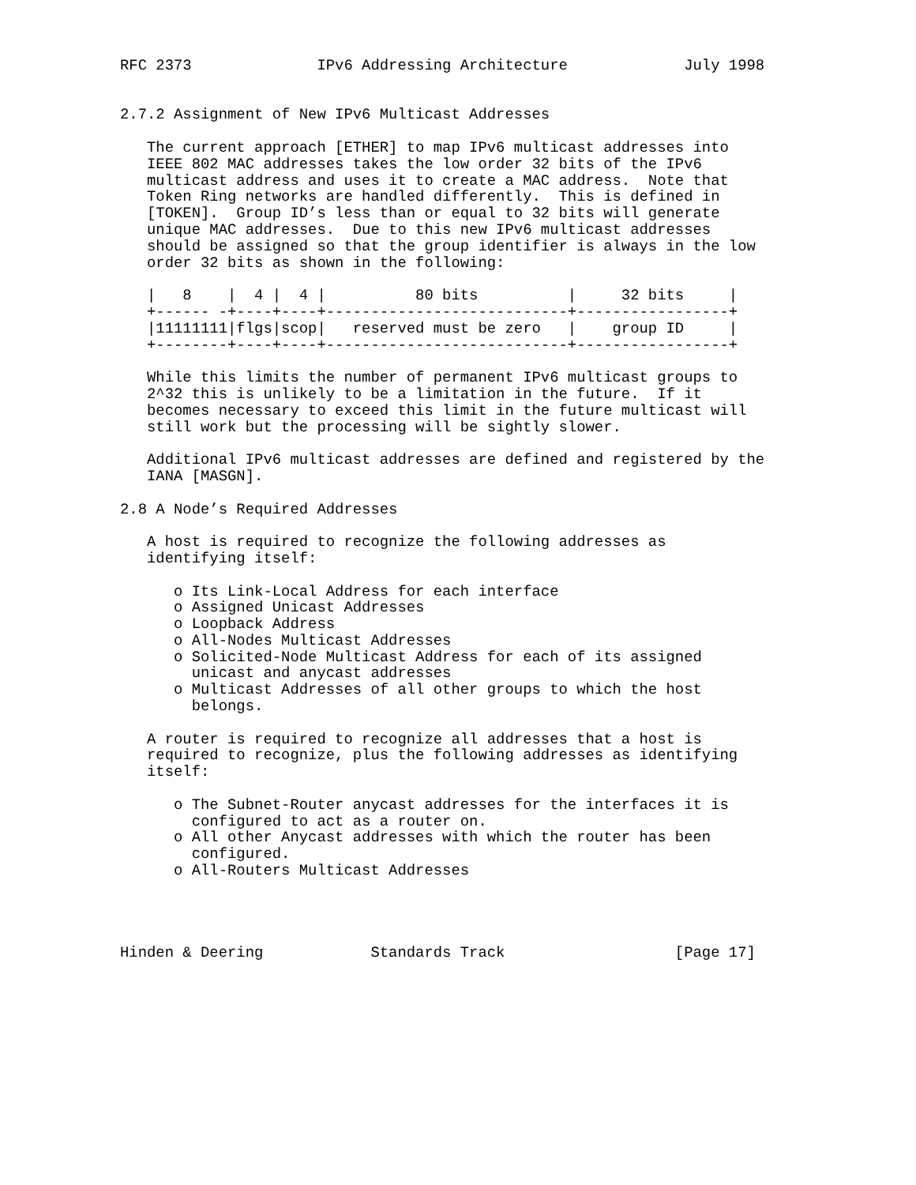RFC 2373              IPv6 Addressing Architecture             July 1998


2.7.2 Assignment of New IPv6 Multicast Addresses

   The current approach [ETHER] to map IPv6 multicast addresses into
   IEEE 802 MAC addresses takes the low order 32 bits of the IPv6
   multicast address and uses it to create a MAC address.  Note that
   Token Ring networks are handled differently.  This is defined in
   [TOKEN].  Group ID’s less than or equal to 32 bits will generate
   unique MAC addresses.  Due to this new IPv6 multicast addresses
   should be assigned so that the group identifier is always in the low
   order 32 bits as shown in the following:

   |   8    |  4 |  4 |          80 bits          |     32 bits     |
   +------ -+----+----+---------------------------+-----------------+
   |11111111|flgs|scop|   reserved must be zero   |    group ID     |
   +--------+----+----+---------------------------+-----------------+

   While this limits the number of permanent IPv6 multicast groups to
   2^32 this is unlikely to be a limitation in the future.  If it
   becomes necessary to exceed this limit in the future multicast will
   still work but the processing will be sightly slower.

   Additional IPv6 multicast addresses are defined and registered by the
   IANA [MASGN].

2.8 A Node’s Required Addresses

   A host is required to recognize the following addresses as
   identifying itself:

      o Its Link-Local Address for each interface
      o Assigned Unicast Addresses
      o Loopback Address
      o All-Nodes Multicast Addresses
      o Solicited-Node Multicast Address for each of its assigned
        unicast and anycast addresses
      o Multicast Addresses of all other groups to which the host
        belongs.

   A router is required to recognize all addresses that a host is
   required to recognize, plus the following addresses as identifying
   itself:

      o The Subnet-Router anycast addresses for the interfaces it is
        configured to act as a router on.
      o All other Anycast addresses with which the router has been
        configured.
      o All-Routers Multicast Addresses




Hinden & Deering            Standards Track                   [Page 17]